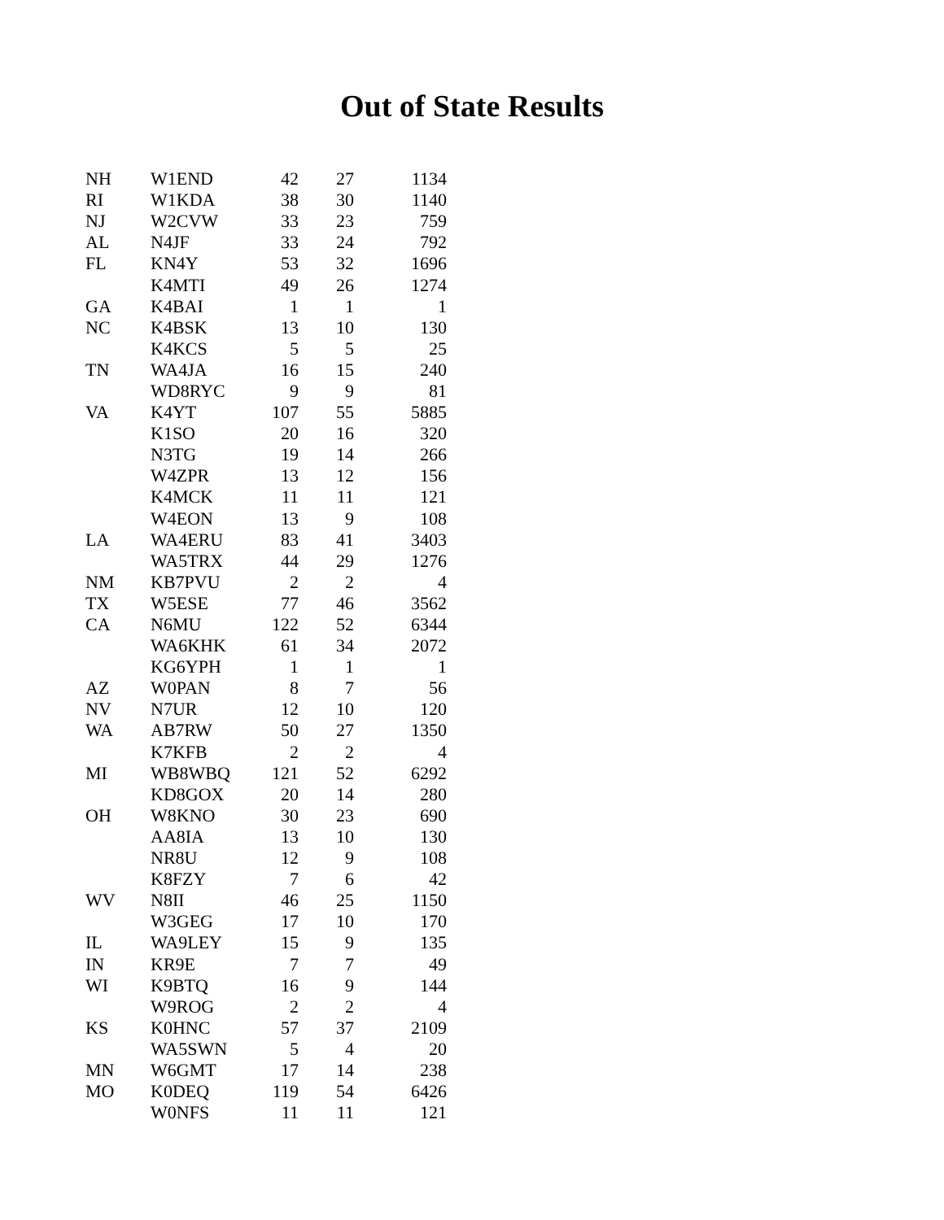Out of State Results
| NH | W1END | 42 | 27 | 1134 |
| RI | W1KDA | 38 | 30 | 1140 |
| NJ | W2CVW | 33 | 23 | 759 |
| AL | N4JF | 33 | 24 | 792 |
| FL | KN4Y | 53 | 32 | 1696 |
| | K4MTI | 49 | 26 | 1274 |
| GA | K4BAI | 1 | 1 | 1 |
| NC | K4BSK | 13 | 10 | 130 |
| | K4KCS | 5 | 5 | 25 |
| TN | WA4JA | 16 | 15 | 240 |
| | WD8RYC | 9 | 9 | 81 |
| VA | K4YT | 107 | 55 | 5885 |
| | K1SO | 20 | 16 | 320 |
| | N3TG | 19 | 14 | 266 |
| | W4ZPR | 13 | 12 | 156 |
| | K4MCK | 11 | 11 | 121 |
| | W4EON | 13 | 9 | 108 |
| LA | WA4ERU | 83 | 41 | 3403 |
| | WA5TRX | 44 | 29 | 1276 |
| NM | KB7PVU | 2 | 2 | 4 |
| TX | W5ESE | 77 | 46 | 3562 |
| CA | N6MU | 122 | 52 | 6344 |
| | WA6KHK | 61 | 34 | 2072 |
| | KG6YPH | 1 | 1 | 1 |
| AZ | W0PAN | 8 | 7 | 56 |
| NV | N7UR | 12 | 10 | 120 |
| WA | AB7RW | 50 | 27 | 1350 |
| | K7KFB | 2 | 2 | 4 |
| MI | WB8WBQ | 121 | 52 | 6292 |
| | KD8GOX | 20 | 14 | 280 |
| OH | W8KNO | 30 | 23 | 690 |
| | AA8IA | 13 | 10 | 130 |
| | NR8U | 12 | 9 | 108 |
| | K8FZY | 7 | 6 | 42 |
| WV | N8II | 46 | 25 | 1150 |
| | W3GEG | 17 | 10 | 170 |
| IL | WA9LEY | 15 | 9 | 135 |
| IN | KR9E | 7 | 7 | 49 |
| WI | K9BTQ | 16 | 9 | 144 |
| | W9ROG | 2 | 2 | 4 |
| KS | K0HNC | 57 | 37 | 2109 |
| | WA5SWN | 5 | 4 | 20 |
| MN | W6GMT | 17 | 14 | 238 |
| MO | K0DEQ | 119 | 54 | 6426 |
| | W0NFS | 11 | 11 | 121 |